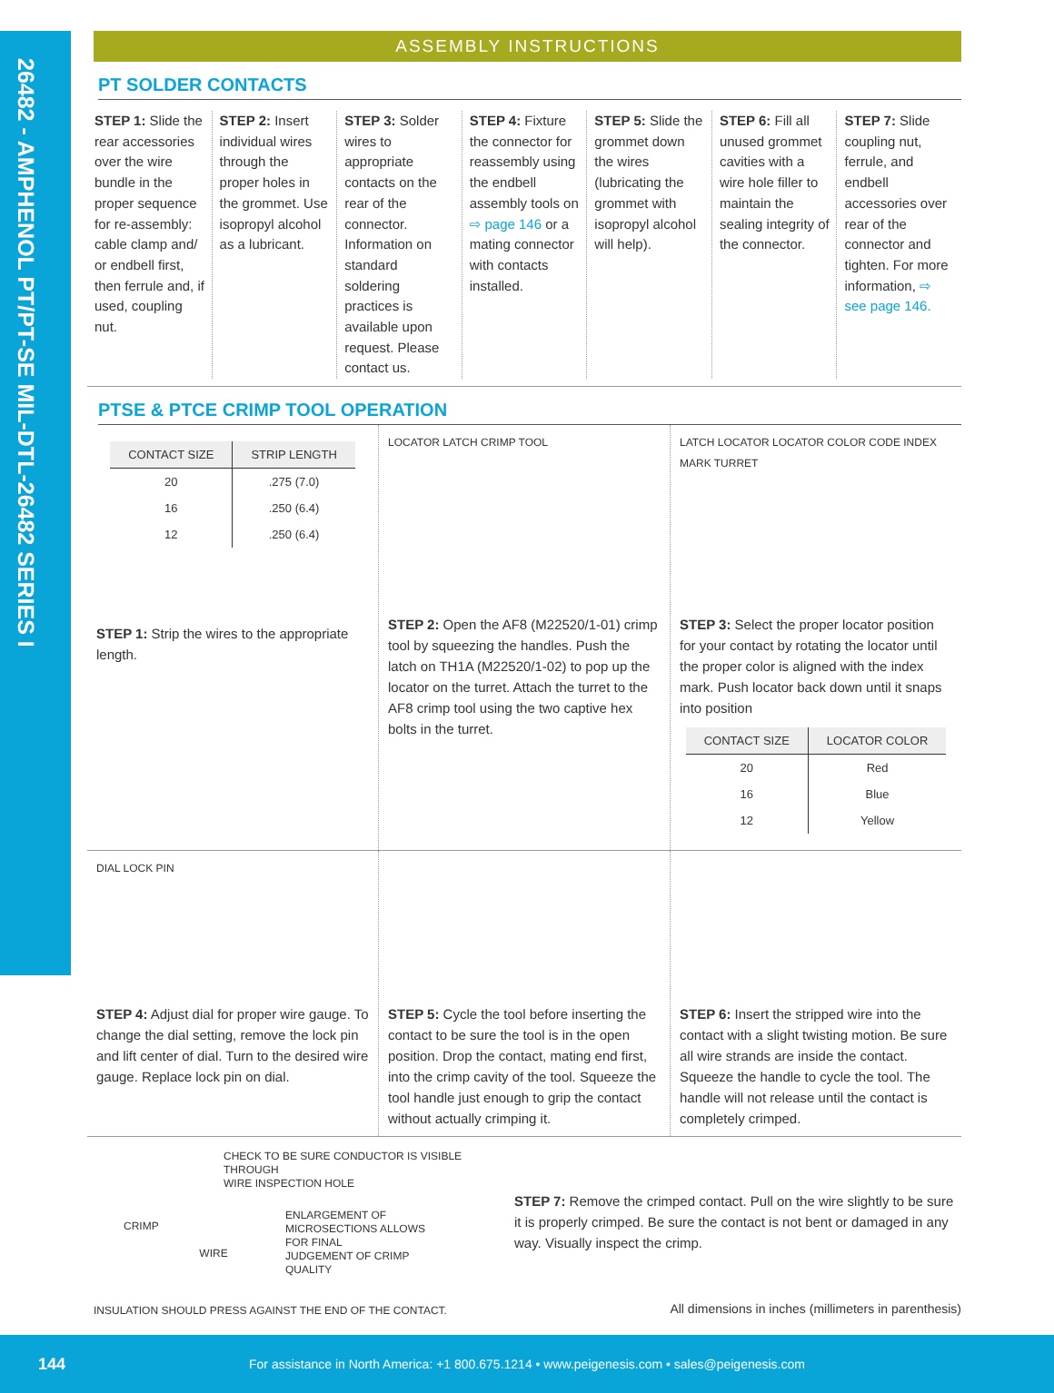26482 - AMPHENOL PT/PT-SE MIL-DTL-26482 SERIES I
ASSEMBLY INSTRUCTIONS
PT SOLDER CONTACTS
STEP 1: Slide the rear accessories over the wire bundle in the proper sequence for re-assembly: cable clamp and/ or endbell first, then ferrule and, if used, coupling nut.
STEP 2: Insert individual wires through the proper holes in the grommet. Use isopropyl alcohol as a lubricant.
STEP 3: Solder wires to appropriate contacts on the rear of the connector. Information on standard soldering practices is available upon request. Please contact us.
STEP 4: Fixture the connector for reassembly using the endbell assembly tools on ⇨ page 146 or a mating connector with contacts installed.
STEP 5: Slide the grommet down the wires (lubricating the grommet with isopropyl alcohol will help).
STEP 6: Fill all unused grommet cavities with a wire hole filler to maintain the sealing integrity of the connector.
STEP 7: Slide coupling nut, ferrule, and endbell accessories over rear of the connector and tighten. For more information, ⇨ see page 146.
PTSE & PTCE CRIMP TOOL OPERATION
| CONTACT SIZE | STRIP LENGTH |
| --- | --- |
| 20 | .275 (7.0) |
| 16 | .250 (6.4) |
| 12 | .250 (6.4) |
STEP 1: Strip the wires to the appropriate length.
LOCATOR LATCH CRIMP TOOL
STEP 2: Open the AF8 (M22520/1-01) crimp tool by squeezing the handles. Push the latch on TH1A (M22520/1-02) to pop up the locator on the turret. Attach the turret to the AF8 crimp tool using the two captive hex bolts in the turret.
LATCH LOCATOR LOCATOR COLOR CODE INDEX MARK TURRET
STEP 3: Select the proper locator position for your contact by rotating the locator until the proper color is aligned with the index mark. Push locator back down until it snaps into position
| CONTACT SIZE | LOCATOR COLOR |
| --- | --- |
| 20 | Red |
| 16 | Blue |
| 12 | Yellow |
DIAL LOCK PIN
STEP 4: Adjust dial for proper wire gauge. To change the dial setting, remove the lock pin and lift center of dial. Turn to the desired wire gauge. Replace lock pin on dial.
STEP 5: Cycle the tool before inserting the contact to be sure the tool is in the open position. Drop the contact, mating end first, into the crimp cavity of the tool. Squeeze the tool handle just enough to grip the contact without actually crimping it.
STEP 6: Insert the stripped wire into the contact with a slight twisting motion. Be sure all wire strands are inside the contact. Squeeze the handle to cycle the tool. The handle will not release until the contact is completely crimped.
CHECK TO BE SURE CONDUCTOR IS VISIBLE THROUGH
WIRE INSPECTION HOLE
CRIMP
WIRE
ENLARGEMENT OF
MICROSECTIONS ALLOWS
FOR FINAL
JUDGEMENT OF CRIMP
QUALITY
INSULATION SHOULD PRESS AGAINST THE END OF THE CONTACT.
STEP 7: Remove the crimped contact. Pull on the wire slightly to be sure it is properly crimped. Be sure the contact is not bent or damaged in any way. Visually inspect the crimp.
All dimensions in inches (millimeters in parenthesis)
144 For assistance in North America: +1 800.675.1214 • www.peigenesis.com • sales@peigenesis.com